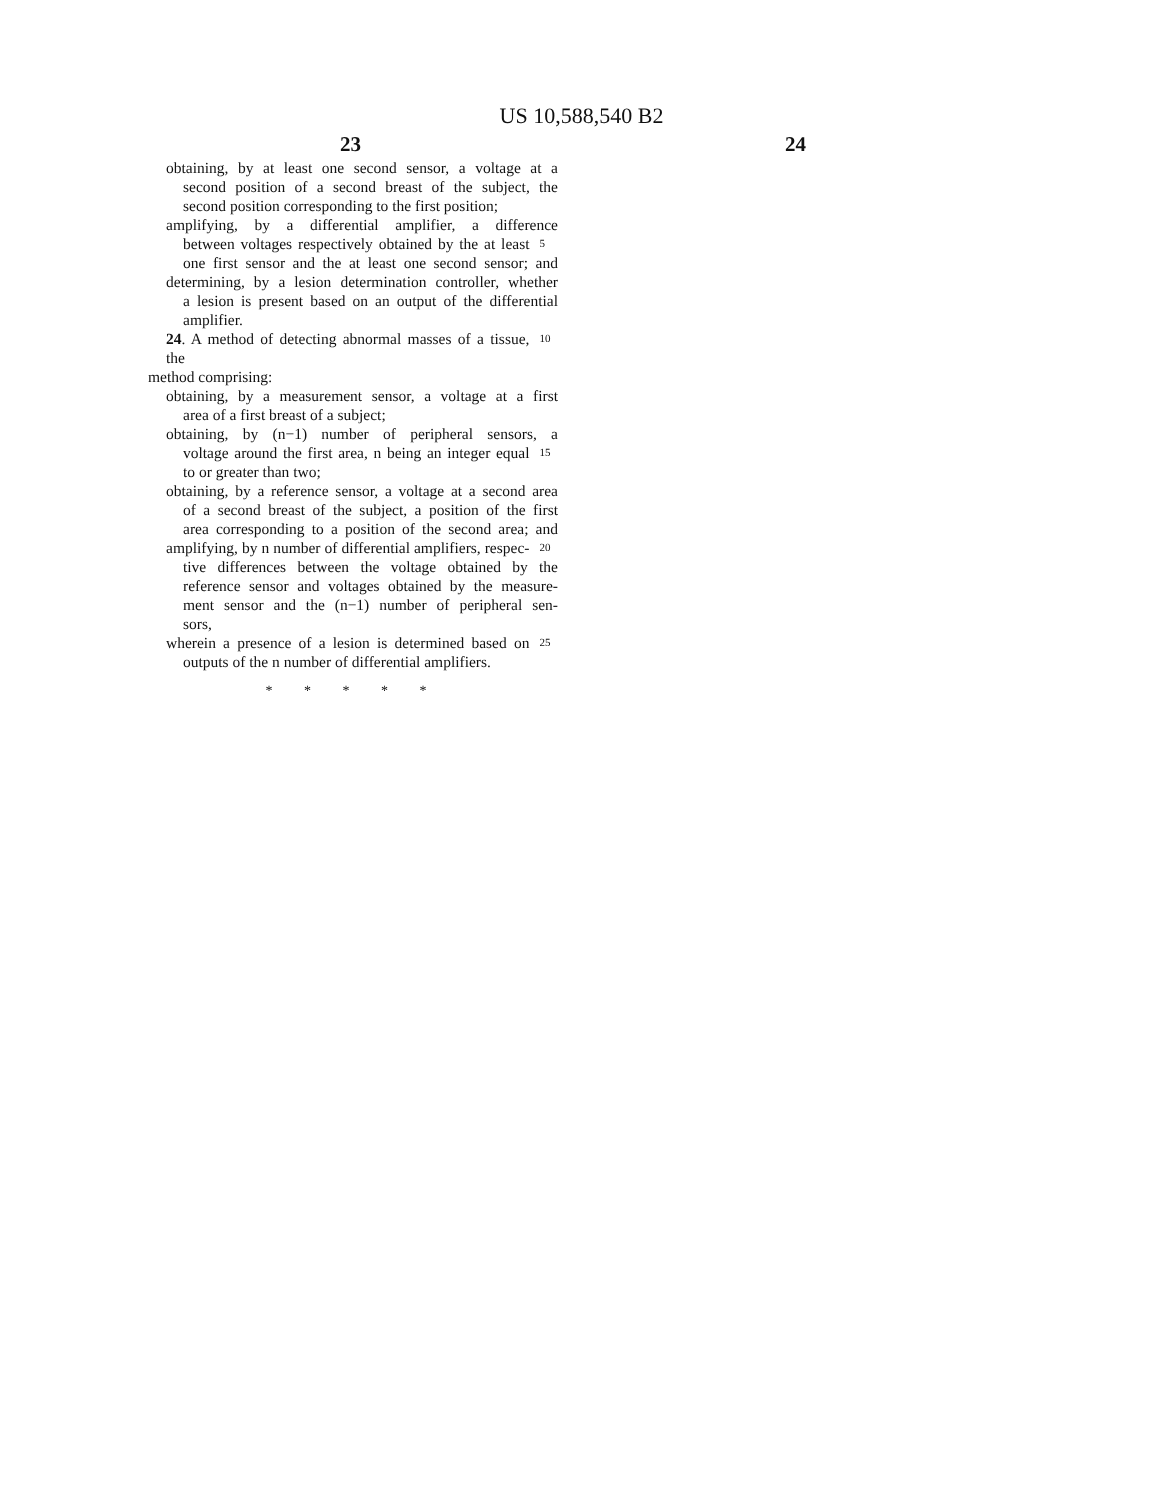US 10,588,540 B2
23 24
obtaining, by at least one second sensor, a voltage at a
second position of a second breast of the subject, the
second position corresponding to the first position;
amplifying, by a differential amplifier, a difference
between voltages respectively obtained by the at least
5
one first sensor and the at least one second sensor; and
determining, by a lesion determination controller, whether
a lesion is present based on an output of the differential
amplifier.
24. A method of detecting abnormal masses of a tissue, the
10
method comprising:
obtaining, by a measurement sensor, a voltage at a first
area of a first breast of a subject;
obtaining, by (n−1) number of peripheral sensors, a
voltage around the first area, n being an integer equal
15
to or greater than two;
obtaining, by a reference sensor, a voltage at a second area
of a second breast of the subject, a position of the first
area corresponding to a position of the second area; and
amplifying, by n number of differential amplifiers, respec-
20
tive differences between the voltage obtained by the
reference sensor and voltages obtained by the measure-
ment sensor and the (n−1) number of peripheral sen-
sors,
wherein a presence of a lesion is determined based on
25
outputs of the n number of differential amplifiers.
* * * * *